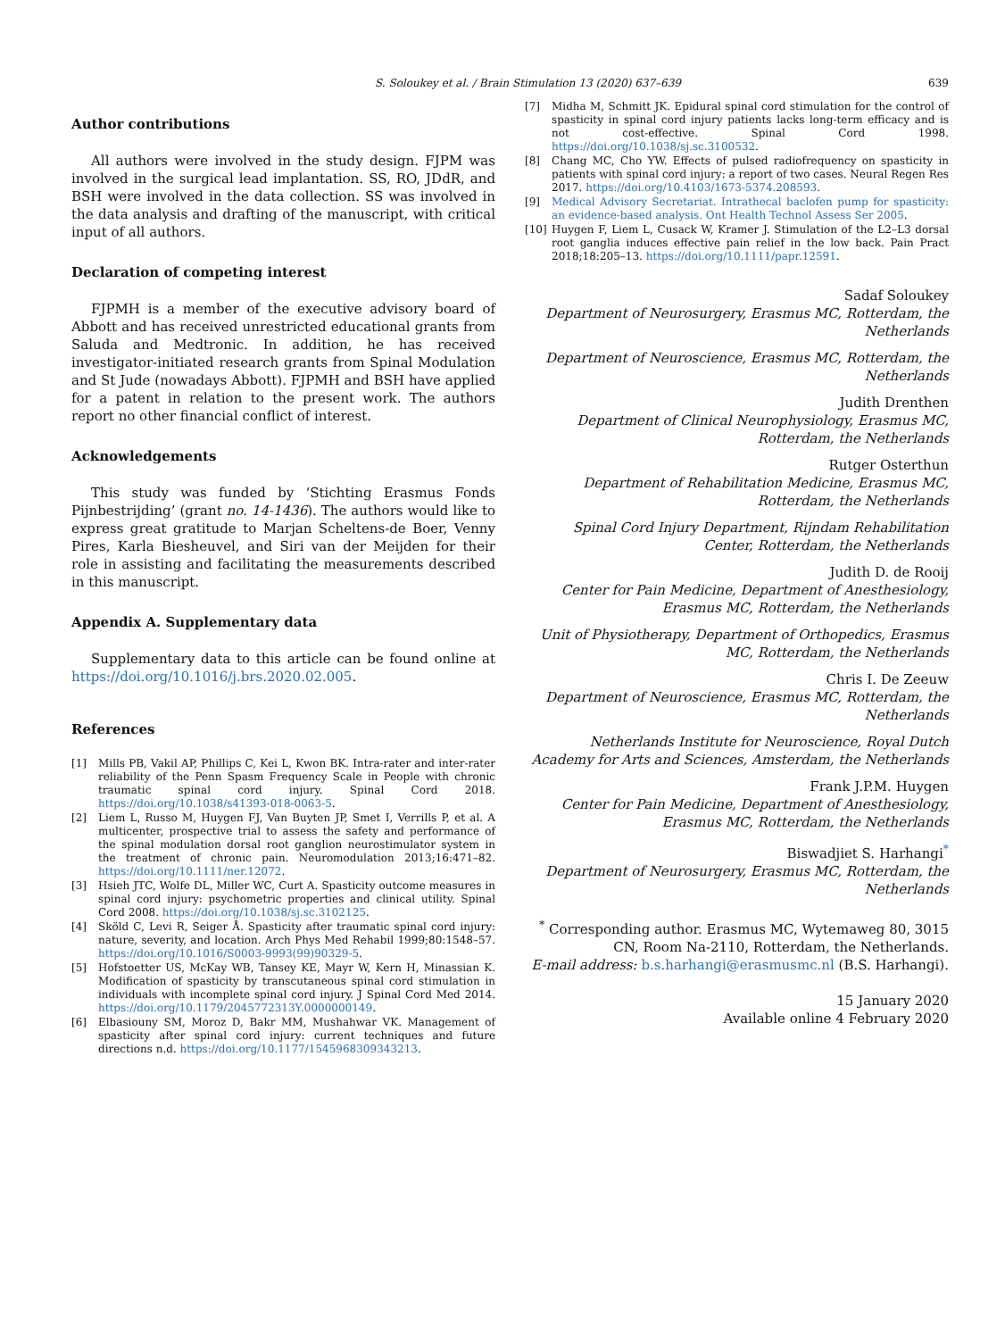S. Soloukey et al. / Brain Stimulation 13 (2020) 637–639 639
Author contributions
All authors were involved in the study design. FJPM was involved in the surgical lead implantation. SS, RO, JDdR, and BSH were involved in the data collection. SS was involved in the data analysis and drafting of the manuscript, with critical input of all authors.
Declaration of competing interest
FJPMH is a member of the executive advisory board of Abbott and has received unrestricted educational grants from Saluda and Medtronic. In addition, he has received investigator-initiated research grants from Spinal Modulation and St Jude (nowadays Abbott). FJPMH and BSH have applied for a patent in relation to the present work. The authors report no other financial conflict of interest.
Acknowledgements
This study was funded by ‘Stichting Erasmus Fonds Pijnbestrijding’ (grant no. 14-1436). The authors would like to express great gratitude to Marjan Scheltens-de Boer, Venny Pires, Karla Biesheuvel, and Siri van der Meijden for their role in assisting and facilitating the measurements described in this manuscript.
Appendix A. Supplementary data
Supplementary data to this article can be found online at https://doi.org/10.1016/j.brs.2020.02.005.
References
[1] Mills PB, Vakil AP, Phillips C, Kei L, Kwon BK. Intra-rater and inter-rater reliability of the Penn Spasm Frequency Scale in People with chronic traumatic spinal cord injury. Spinal Cord 2018. https://doi.org/10.1038/s41393-018-0063-5.
[2] Liem L, Russo M, Huygen FJ, Van Buyten JP, Smet I, Verrills P, et al. A multicenter, prospective trial to assess the safety and performance of the spinal modulation dorsal root ganglion neurostimulator system in the treatment of chronic pain. Neuromodulation 2013;16:471–82. https://doi.org/10.1111/ner.12072.
[3] Hsieh JTC, Wolfe DL, Miller WC, Curt A. Spasticity outcome measures in spinal cord injury: psychometric properties and clinical utility. Spinal Cord 2008. https://doi.org/10.1038/sj.sc.3102125.
[4] Sköld C, Levi R, Seiger Å. Spasticity after traumatic spinal cord injury: nature, severity, and location. Arch Phys Med Rehabil 1999;80:1548–57. https://doi.org/10.1016/S0003-9993(99)90329-5.
[5] Hofstoetter US, McKay WB, Tansey KE, Mayr W, Kern H, Minassian K. Modification of spasticity by transcutaneous spinal cord stimulation in individuals with incomplete spinal cord injury. J Spinal Cord Med 2014. https://doi.org/10.1179/2045772313Y.0000000149.
[6] Elbasiouny SM, Moroz D, Bakr MM, Mushahwar VK. Management of spasticity after spinal cord injury: current techniques and future directions n.d. https://doi.org/10.1177/1545968309343213.
[7] Midha M, Schmitt JK. Epidural spinal cord stimulation for the control of spasticity in spinal cord injury patients lacks long-term efficacy and is not cost-effective. Spinal Cord 1998. https://doi.org/10.1038/sj.sc.3100532.
[8] Chang MC, Cho YW. Effects of pulsed radiofrequency on spasticity in patients with spinal cord injury: a report of two cases. Neural Regen Res 2017. https://doi.org/10.4103/1673-5374.208593.
[9] Medical Advisory Secretariat. Intrathecal baclofen pump for spasticity: an evidence-based analysis. Ont Health Technol Assess Ser 2005.
[10] Huygen F, Liem L, Cusack W, Kramer J. Stimulation of the L2–L3 dorsal root ganglia induces effective pain relief in the low back. Pain Pract 2018;18:205–13. https://doi.org/10.1111/papr.12591.
Sadaf Soloukey
Department of Neurosurgery, Erasmus MC, Rotterdam, the Netherlands
Department of Neuroscience, Erasmus MC, Rotterdam, the Netherlands
Judith Drenthen
Department of Clinical Neurophysiology, Erasmus MC, Rotterdam, the Netherlands
Rutger Osterthun
Department of Rehabilitation Medicine, Erasmus MC, Rotterdam, the Netherlands
Spinal Cord Injury Department, Rijndam Rehabilitation Center, Rotterdam, the Netherlands
Judith D. de Rooij
Center for Pain Medicine, Department of Anesthesiology, Erasmus MC, Rotterdam, the Netherlands
Unit of Physiotherapy, Department of Orthopedics, Erasmus MC, Rotterdam, the Netherlands
Chris I. De Zeeuw
Department of Neuroscience, Erasmus MC, Rotterdam, the Netherlands
Netherlands Institute for Neuroscience, Royal Dutch Academy for Arts and Sciences, Amsterdam, the Netherlands
Frank J.P.M. Huygen
Center for Pain Medicine, Department of Anesthesiology, Erasmus MC, Rotterdam, the Netherlands
Biswadjiet S. Harhangi<sup>*</sup>
Department of Neurosurgery, Erasmus MC, Rotterdam, the Netherlands
<sup>*</sup> Corresponding author. Erasmus MC, Wytemaweg 80, 3015 CN, Room Na-2110, Rotterdam, the Netherlands.
E-mail address: b.s.harhangi@erasmusmc.nl (B.S. Harhangi).
15 January 2020
Available online 4 February 2020